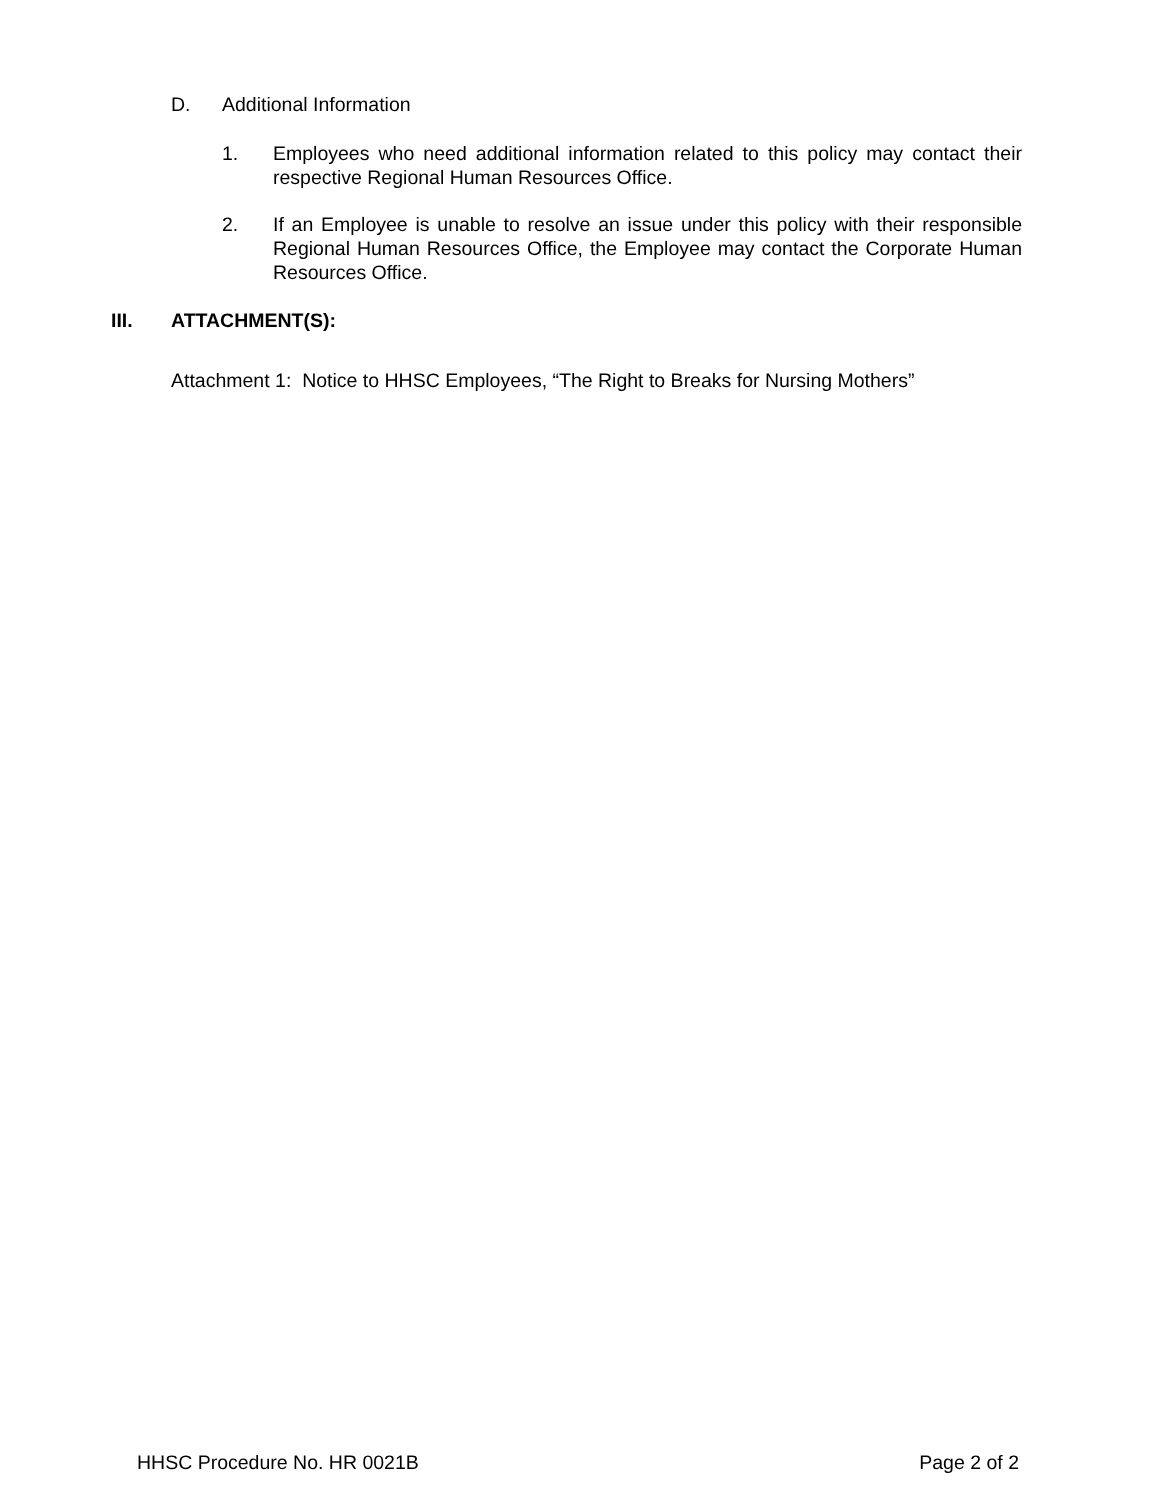D. Additional Information
1. Employees who need additional information related to this policy may contact their respective Regional Human Resources Office.
2. If an Employee is unable to resolve an issue under this policy with their responsible Regional Human Resources Office, the Employee may contact the Corporate Human Resources Office.
III. ATTACHMENT(S):
Attachment 1: Notice to HHSC Employees, “The Right to Breaks for Nursing Mothers”
HHSC Procedure No. HR 0021B Page 2 of 2